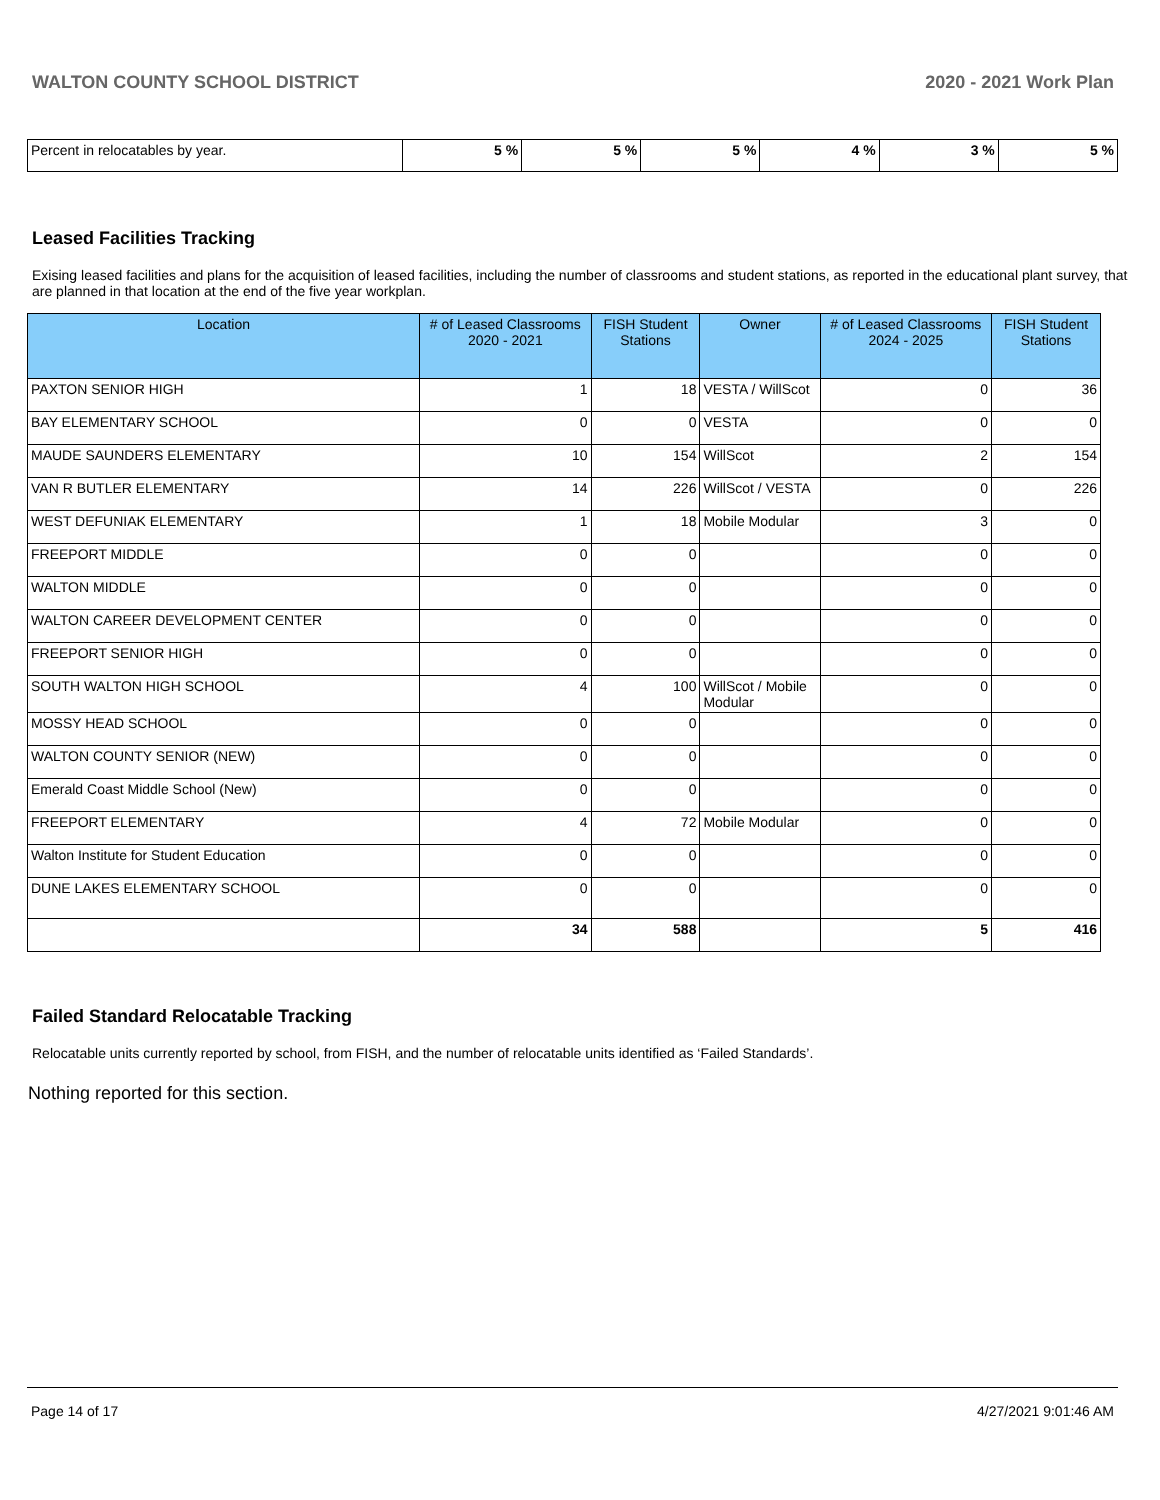WALTON COUNTY SCHOOL DISTRICT 2020 - 2021 Work Plan
| Percent in relocatables by year. | 5 % | 5 % | 5 % | 4 % | 3 % | 5 % |
Leased Facilities Tracking
Exising leased facilities and plans for the acquisition of leased facilities, including the number of classrooms and student stations, as reported in the educational plant survey, that are planned in that location at the end of the five year workplan.
| Location | # of Leased Classrooms 2020 - 2021 | FISH Student Stations | Owner | # of Leased Classrooms 2024 - 2025 | FISH Student Stations |
| --- | --- | --- | --- | --- | --- |
| PAXTON SENIOR HIGH | 1 | 18 | VESTA / WillScot | 0 | 36 |
| BAY ELEMENTARY SCHOOL | 0 | 0 | VESTA | 0 | 0 |
| MAUDE SAUNDERS ELEMENTARY | 10 | 154 | WillScot | 2 | 154 |
| VAN R BUTLER ELEMENTARY | 14 | 226 | WillScot / VESTA | 0 | 226 |
| WEST DEFUNIAK ELEMENTARY | 1 | 18 | Mobile Modular | 3 | 0 |
| FREEPORT MIDDLE | 0 | 0 | | 0 | 0 |
| WALTON MIDDLE | 0 | 0 | | 0 | 0 |
| WALTON CAREER DEVELOPMENT CENTER | 0 | 0 | | 0 | 0 |
| FREEPORT SENIOR HIGH | 0 | 0 | | 0 | 0 |
| SOUTH WALTON HIGH SCHOOL | 4 | 100 | WillScot / Mobile Modular | 0 | 0 |
| MOSSY HEAD SCHOOL | 0 | 0 | | 0 | 0 |
| WALTON COUNTY SENIOR (NEW) | 0 | 0 | | 0 | 0 |
| Emerald Coast Middle School (New) | 0 | 0 | | 0 | 0 |
| FREEPORT ELEMENTARY | 4 | 72 | Mobile Modular | 0 | 0 |
| Walton Institute for Student Education | 0 | 0 | | 0 | 0 |
| DUNE LAKES ELEMENTARY SCHOOL | 0 | 0 | | 0 | 0 |
| | 34 | 588 | | 5 | 416 |
Failed Standard Relocatable Tracking
Relocatable units currently reported by school, from FISH, and the number of relocatable units identified as ‘Failed Standards’.
Nothing reported for this section.
Page 14 of 17 4/27/2021 9:01:46 AM